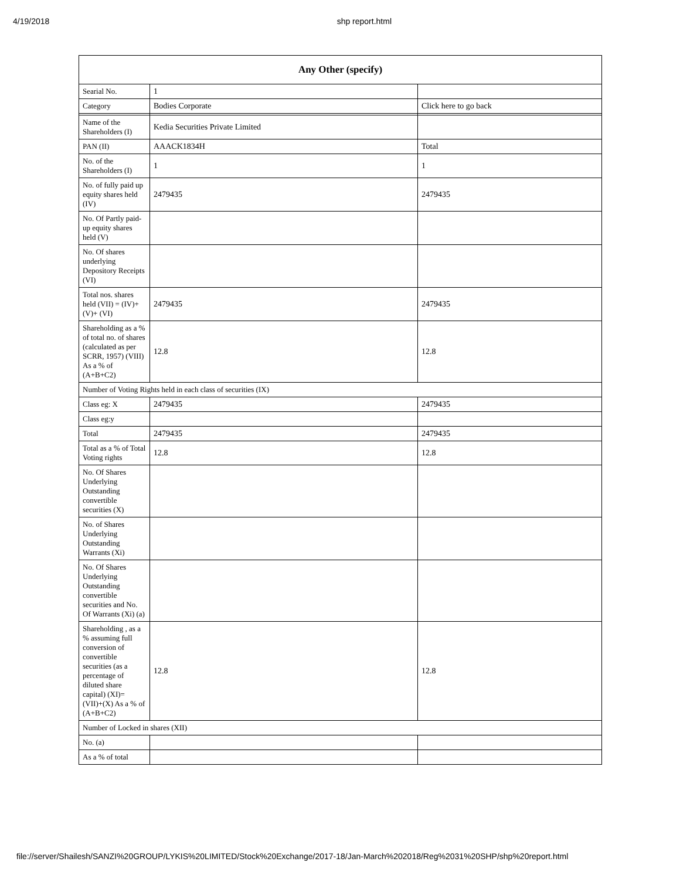4/19/2018 shp report.html
| Any Other (specify) | | |
| --- | --- | --- |
| Searial No. | 1 | |
| Category | Bodies Corporate | Click here to go back |
| Name of the Shareholders (I) | Kedia Securities Private Limited | |
| PAN (II) | AAACK1834H | Total |
| No. of the Shareholders (I) | 1 | 1 |
| No. of fully paid up equity shares held (IV) | 2479435 | 2479435 |
| No. Of Partly paid-up equity shares held (V) | | |
| No. Of shares underlying Depository Receipts (VI) | | |
| Total nos. shares held (VII) = (IV)+(V)+ (VI) | 2479435 | 2479435 |
| Shareholding as a % of total no. of shares (calculated as per SCRR, 1957) (VIII) As a % of (A+B+C2) | 12.8 | 12.8 |
| Number of Voting Rights held in each class of securities (IX) | | |
| Class eg: X | 2479435 | 2479435 |
| Class eg:y | | |
| Total | 2479435 | 2479435 |
| Total as a % of Total Voting rights | 12.8 | 12.8 |
| No. Of Shares Underlying Outstanding convertible securities (X) | | |
| No. of Shares Underlying Outstanding Warrants (Xi) | | |
| No. Of Shares Underlying Outstanding convertible securities and No. Of Warrants (Xi) (a) | | |
| Shareholding , as a % assuming full conversion of convertible securities (as a percentage of diluted share capital) (XI)= (VII)+(X) As a % of (A+B+C2) | 12.8 | 12.8 |
| Number of Locked in shares (XII) | | |
| No. (a) | | |
| As a % of total | | |
file://server/Shailesh/SANZI%20GROUP/LYKIS%20LIMITED/Stock%20Exchange/2017-18/Jan-March%202018/Reg%2031%20SHP/shp%20report.html